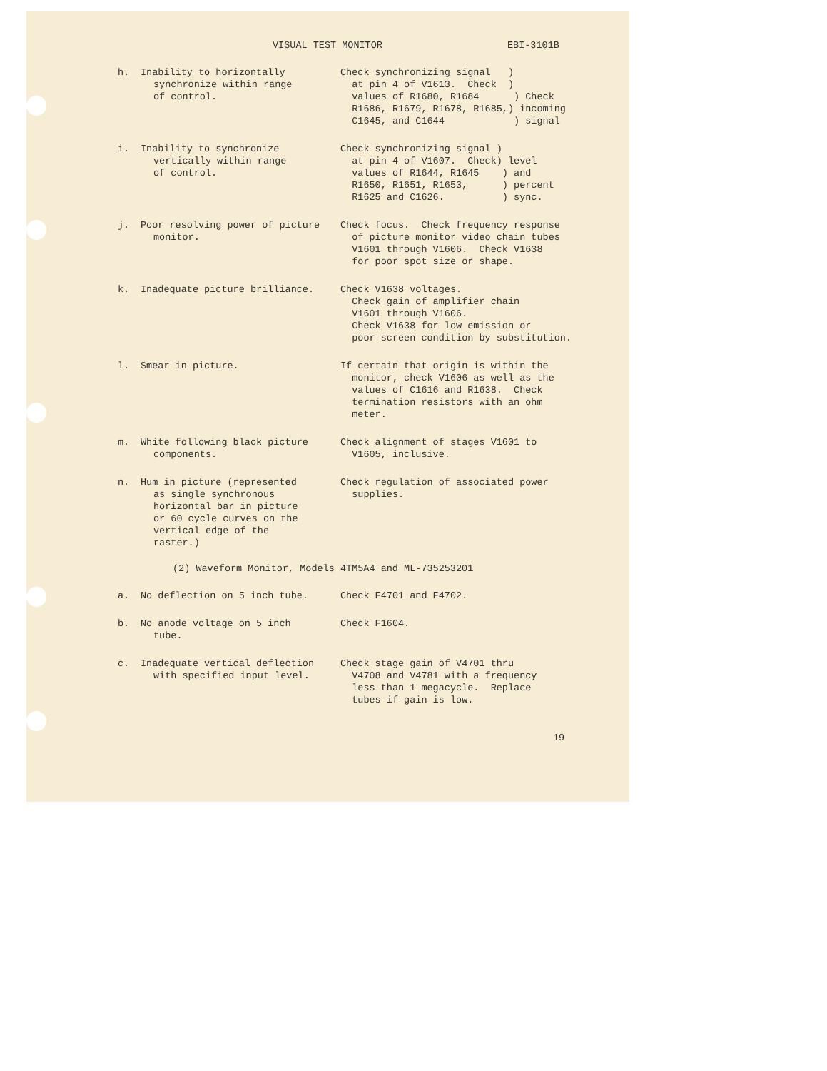VISUAL TEST MONITOR EBI-3101B
h. Inability to horizontally
synchronize within range
of control.
Check synchronizing signal ) at pin 4 of V1613. Check ) values of R1680, R1684 ) Check R1686, R1679, R1678, R1685,) incoming C1645, and C1644 ) signal
i. Inability to synchronize
vertically within range
of control.
Check synchronizing signal ) at pin 4 of V1607. Check) level values of R1644, R1645 ) and R1650, R1651, R1653, ) percent R1625 and C1626. ) sync.
j. Poor resolving power of picture
monitor.
Check focus. Check frequency response of picture monitor video chain tubes V1601 through V1606. Check V1638 for poor spot size or shape.
k. Inadequate picture brilliance. Check V1638 voltages. Check gain of amplifier chain V1601 through V1606. Check V1638 for low emission or poor screen condition by substitution.
l. Smear in picture. If certain that origin is within the monitor, check V1606 as well as the values of C1616 and R1638. Check termination resistors with an ohm meter.
m. White following black picture
components.
Check alignment of stages V1601 to V1605, inclusive.
n. Hum in picture (represented
as single synchronous
horizontal bar in picture
or 60 cycle curves on the
vertical edge of the
raster.)
Check regulation of associated power supplies.
(2) Waveform Monitor, Models 4TM5A4 and ML-735253201
a. No deflection on 5 inch tube. Check F4701 and F4702.
b. No anode voltage on 5 inch
tube.
Check F1604.
c. Inadequate vertical deflection
with specified input level.
Check stage gain of V4701 thru V4708 and V4781 with a frequency less than 1 megacycle. Replace tubes if gain is low.
19